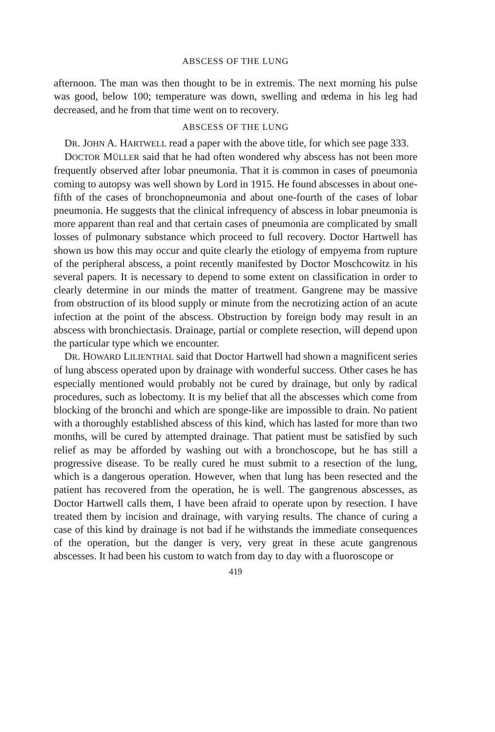ABSCESS OF THE LUNG
afternoon. The man was then thought to be in extremis. The next morning his pulse was good, below 100; temperature was down, swelling and œdema in his leg had decreased, and he from that time went on to recovery.
ABSCESS OF THE LUNG
DR. JOHN A. HARTWELL read a paper with the above title, for which see page 333.
DOCTOR MÜLLER said that he had often wondered why abscess has not been more frequently observed after lobar pneumonia. That it is common in cases of pneumonia coming to autopsy was well shown by Lord in 1915. He found abscesses in about one-fifth of the cases of bronchopneumonia and about one-fourth of the cases of lobar pneumonia. He suggests that the clinical infrequency of abscess in lobar pneumonia is more apparent than real and that certain cases of pneumonia are complicated by small losses of pulmonary substance which proceed to full recovery. Doctor Hartwell has shown us how this may occur and quite clearly the etiology of empyema from rupture of the peripheral abscess, a point recently manifested by Doctor Moschcowitz in his several papers. It is necessary to depend to some extent on classification in order to clearly determine in our minds the matter of treatment. Gangrene may be massive from obstruction of its blood supply or minute from the necrotizing action of an acute infection at the point of the abscess. Obstruction by foreign body may result in an abscess with bronchiectasis. Drainage, partial or complete resection, will depend upon the particular type which we encounter.
DR. HOWARD LILIENTHAL said that Doctor Hartwell had shown a magnificent series of lung abscess operated upon by drainage with wonderful success. Other cases he has especially mentioned would probably not be cured by drainage, but only by radical procedures, such as lobectomy. It is my belief that all the abscesses which come from blocking of the bronchi and which are sponge-like are impossible to drain. No patient with a thoroughly established abscess of this kind, which has lasted for more than two months, will be cured by attempted drainage. That patient must be satisfied by such relief as may be afforded by washing out with a bronchoscope, but he has still a progressive disease. To be really cured he must submit to a resection of the lung, which is a dangerous operation. However, when that lung has been resected and the patient has recovered from the operation, he is well. The gangrenous abscesses, as Doctor Hartwell calls them, I have been afraid to operate upon by resection. I have treated them by incision and drainage, with varying results. The chance of curing a case of this kind by drainage is not bad if he withstands the immediate consequences of the operation, but the danger is very, very great in these acute gangrenous abscesses. It had been his custom to watch from day to day with a fluoroscope or
419